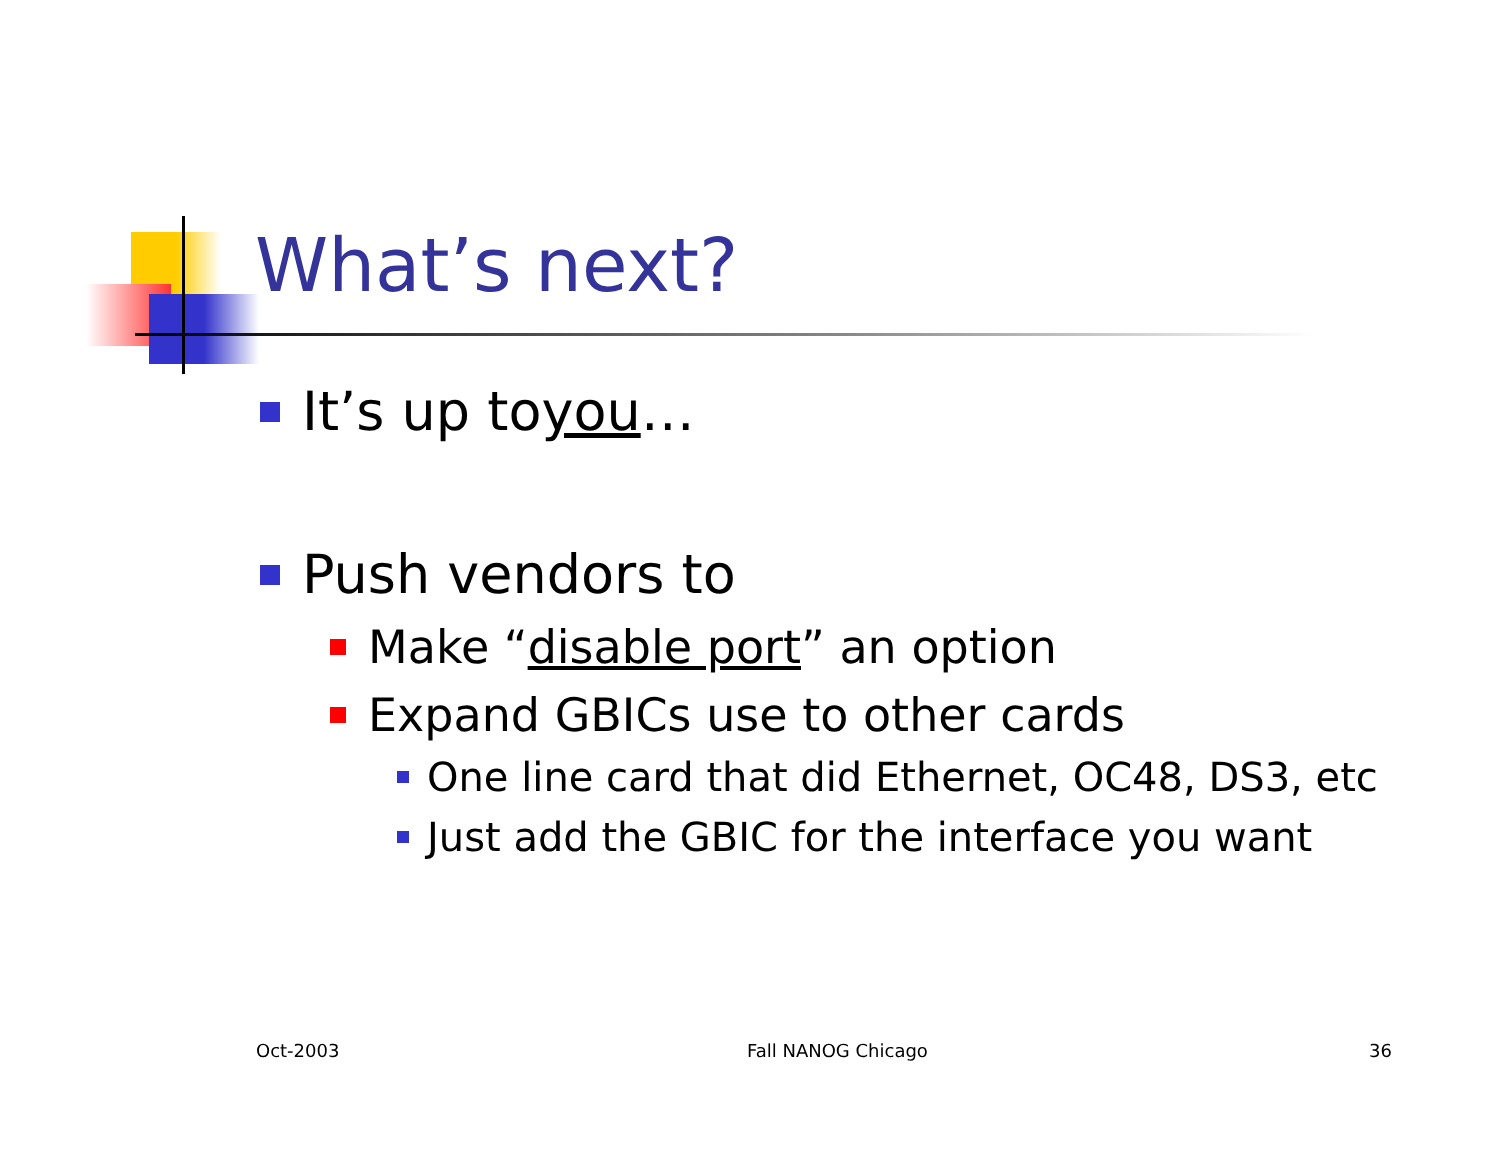What’s next?
It’s up to you …
Push vendors to
Make “disable port” an option
Expand GBICs use to other cards
One line card that did Ethernet, OC48, DS3, etc
Just add the GBIC for the interface you want
Oct-2003 Fall NANOG Chicago 36